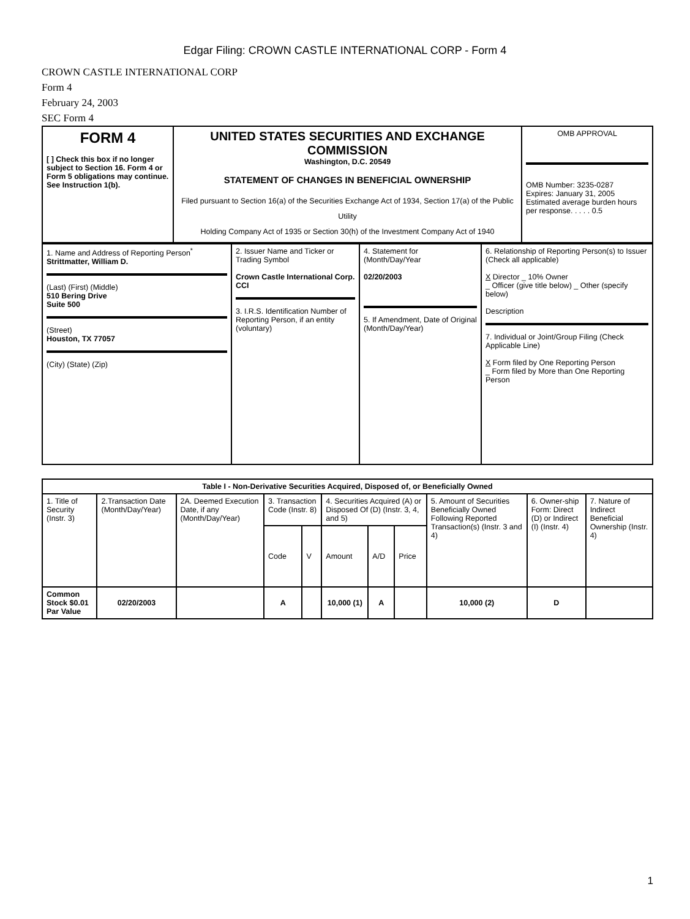Edgar Filing: CROWN CASTLE INTERNATIONAL CORP - Form 4
CROWN CASTLE INTERNATIONAL CORP
Form 4
February 24, 2003
SEC Form 4
| FORM 4 [ ] Check this box if no longer subject to Section 16. Form 4 or Form 5 obligations may continue. See Instruction 1(b). | UNITED STATES SECURITIES AND EXCHANGE COMMISSION Washington, D.C. 20549 STATEMENT OF CHANGES IN BENEFICIAL OWNERSHIP Filed pursuant to Section 16(a) of the Securities Exchange Act of 1934, Section 17(a) of the Public Utility Holding Company Act of 1935 or Section 30(h) of the Investment Company Act of 1940 | OMB APPROVAL OMB Number: 3235-0287 Expires: January 31, 2005 Estimated average burden hours per response. . . . . 0.5 |
| 1. Name and Address of Reporting Person<sup>*</sup> Strittmatter, William D. (Last) (First) (Middle) 510 Bering Drive Suite 500 (Street) Houston, TX 77057 (City) (State) (Zip) | 2. Issuer Name and Ticker or Trading Symbol Crown Castle International Corp. CCI 3. I.R.S. Identification Number of Reporting Person, if an entity (voluntary) | 4. Statement for (Month/Day/Year 02/20/2003 5. If Amendment, Date of Original (Month/Day/Year) | 6. Relationship of Reporting Person(s) to Issuer (Check all applicable) X Director _ 10% Owner _ Officer (give title below) _ Other (specify below) Description 7. Individual or Joint/Group Filing (Check Applicable Line) X Form filed by One Reporting Person _ Form filed by More than One Reporting Person |
| Table I - Non-Derivative Securities Acquired, Disposed of, or Beneficially Owned | | | | | | | | | | |
| --- | --- | --- | --- | --- | --- | --- | --- | --- | --- | --- |
| 1. Title of Security (Instr. 3) | 2.Transaction Date (Month/Day/Year) | 2A. Deemed Execution Date, if any (Month/Day/Year) | 3. Transaction Code (Instr. 8) | | 4. Securities Acquired (A) or Disposed Of (D) (Instr. 3, 4, and 5) | | | 5. Amount of Securities Beneficially Owned Following Reported Transaction(s) (Instr. 3 and 4) | 6. Owner-ship Form: Direct (D) or Indirect (I) (Instr. 4) | 7. Nature of Indirect Beneficial Ownership (Instr. 4) |
| | | | Code | V | Amount | A/D | Price | | | |
| Common Stock $0.01 Par Value | 02/20/2003 | | A | | 10,000 (1) | A | | 10,000 (2) | D | |
1